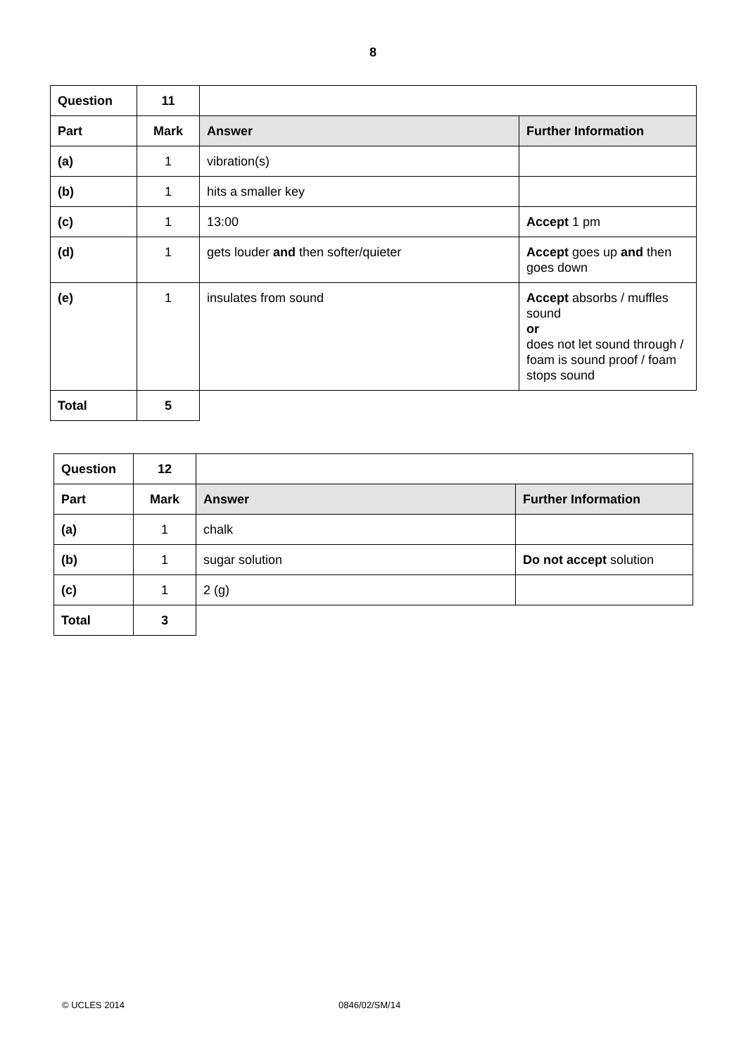8
| Question | 11 | | |
| Part | Mark | Answer | Further Information |
| (a) | 1 | vibration(s) | |
| (b) | 1 | hits a smaller key | |
| (c) | 1 | 13:00 | Accept 1 pm |
| (d) | 1 | gets louder and then softer/quieter | Accept goes up and then goes down |
| (e) | 1 | insulates from sound | Accept absorbs / muffles sound or does not let sound through / foam is sound proof / foam stops sound |
| Total | 5 | | |
| Question | 12 | | |
| Part | Mark | Answer | Further Information |
| (a) | 1 | chalk | |
| (b) | 1 | sugar solution | Do not accept solution |
| (c) | 1 | 2 (g) | |
| Total | 3 | | |
© UCLES 2014 0846/02/SM/14